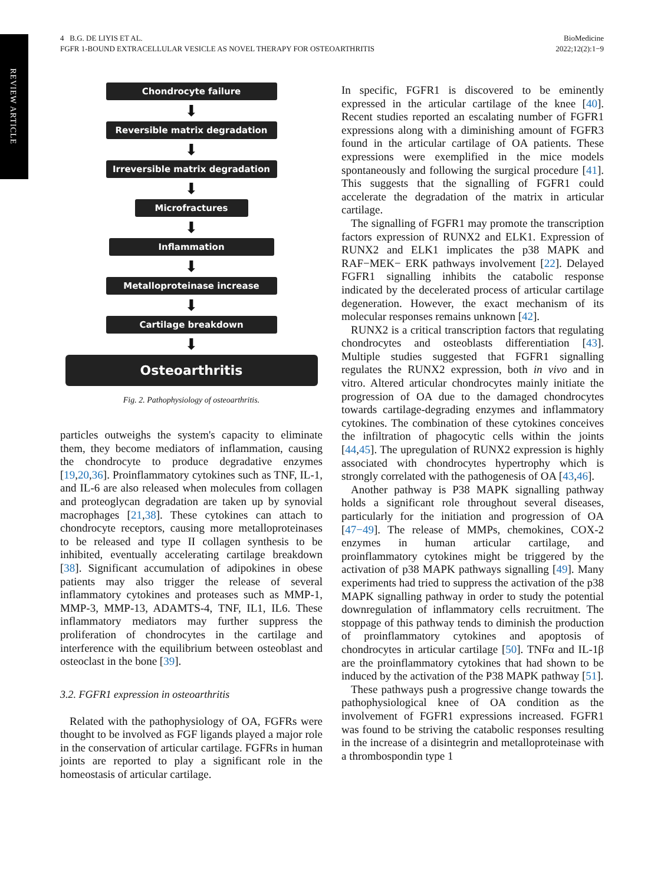REVIEW ARTICLE
4 B.G. DE LIYIS ET AL.
FGFR 1-BOUND EXTRACELLULAR VESICLE AS NOVEL THERAPY FOR OSTEOARTHRITIS
BioMedicine
2022;12(2):1−9
Chondrocyte failure
⬇
Reversible matrix degradation
⬇
Irreversible matrix degradation
⬇
Microfractures
⬇
Inflammation
⬇
Metalloproteinase increase
⬇
Cartilage breakdown
⬇
Osteoarthritis
Fig. 2. Pathophysiology of osteoarthritis.
particles outweighs the system's capacity to eliminate them, they become mediators of inflammation, causing the chondrocyte to produce degradative enzymes [19,20,36]. Proinflammatory cytokines such as TNF, IL-1, and IL-6 are also released when molecules from collagen and proteoglycan degradation are taken up by synovial macrophages [21,38]. These cytokines can attach to chondrocyte receptors, causing more metalloproteinases to be released and type II collagen synthesis to be inhibited, eventually accelerating cartilage breakdown [38]. Significant accumulation of adipokines in obese patients may also trigger the release of several inflammatory cytokines and proteases such as MMP-1, MMP-3, MMP-13, ADAMTS-4, TNF, IL1, IL6. These inflammatory mediators may further suppress the proliferation of chondrocytes in the cartilage and interference with the equilibrium between osteoblast and osteoclast in the bone [39].
3.2. FGFR1 expression in osteoarthritis
Related with the pathophysiology of OA, FGFRs were thought to be involved as FGF ligands played a major role in the conservation of articular cartilage. FGFRs in human joints are reported to play a significant role in the homeostasis of articular cartilage.
In specific, FGFR1 is discovered to be eminently expressed in the articular cartilage of the knee [40]. Recent studies reported an escalating number of FGFR1 expressions along with a diminishing amount of FGFR3 found in the articular cartilage of OA patients. These expressions were exemplified in the mice models spontaneously and following the surgical procedure [41]. This suggests that the signalling of FGFR1 could accelerate the degradation of the matrix in articular cartilage.
The signalling of FGFR1 may promote the transcription factors expression of RUNX2 and ELK1. Expression of RUNX2 and ELK1 implicates the p38 MAPK and RAF−MEK− ERK pathways involvement [22]. Delayed FGFR1 signalling inhibits the catabolic response indicated by the decelerated process of articular cartilage degeneration. However, the exact mechanism of its molecular responses remains unknown [42].
RUNX2 is a critical transcription factors that regulating chondrocytes and osteoblasts differentiation [43]. Multiple studies suggested that FGFR1 signalling regulates the RUNX2 expression, both in vivo and in vitro. Altered articular chondrocytes mainly initiate the progression of OA due to the damaged chondrocytes towards cartilage-degrading enzymes and inflammatory cytokines. The combination of these cytokines conceives the infiltration of phagocytic cells within the joints [44,45]. The upregulation of RUNX2 expression is highly associated with chondrocytes hypertrophy which is strongly correlated with the pathogenesis of OA [43,46].
Another pathway is P38 MAPK signalling pathway holds a significant role throughout several diseases, particularly for the initiation and progression of OA [47−49]. The release of MMPs, chemokines, COX-2 enzymes in human articular cartilage, and proinflammatory cytokines might be triggered by the activation of p38 MAPK pathways signalling [49]. Many experiments had tried to suppress the activation of the p38 MAPK signalling pathway in order to study the potential downregulation of inflammatory cells recruitment. The stoppage of this pathway tends to diminish the production of proinflammatory cytokines and apoptosis of chondrocytes in articular cartilage [50]. TNFα and IL-1β are the proinflammatory cytokines that had shown to be induced by the activation of the P38 MAPK pathway [51].
These pathways push a progressive change towards the pathophysiological knee of OA condition as the involvement of FGFR1 expressions increased. FGFR1 was found to be striving the catabolic responses resulting in the increase of a disintegrin and metalloproteinase with a thrombospondin type 1